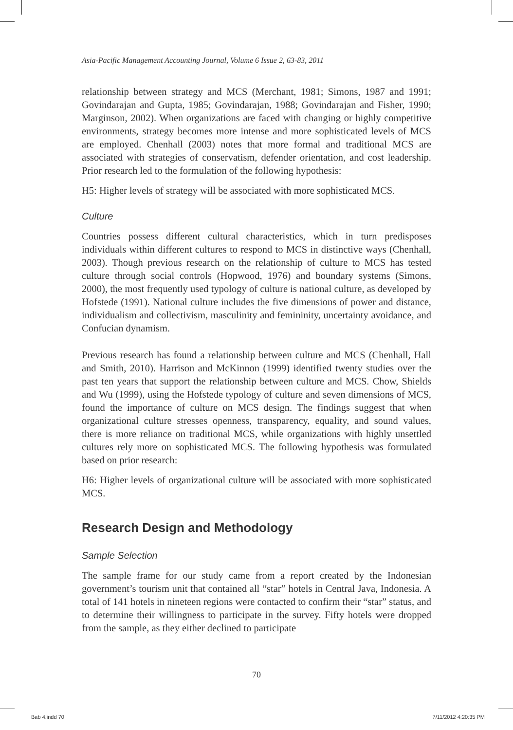Asia-Pacific Management Accounting Journal, Volume 6 Issue 2, 63-83, 2011
relationship between strategy and MCS (Merchant, 1981; Simons, 1987 and 1991; Govindarajan and Gupta, 1985; Govindarajan, 1988; Govindarajan and Fisher, 1990; Marginson, 2002). When organizations are faced with changing or highly competitive environments, strategy becomes more intense and more sophisticated levels of MCS are employed. Chenhall (2003) notes that more formal and traditional MCS are associated with strategies of conservatism, defender orientation, and cost leadership. Prior research led to the formulation of the following hypothesis:
H5: Higher levels of strategy will be associated with more sophisticated MCS.
Culture
Countries possess different cultural characteristics, which in turn predisposes individuals within different cultures to respond to MCS in distinctive ways (Chenhall, 2003). Though previous research on the relationship of culture to MCS has tested culture through social controls (Hopwood, 1976) and boundary systems (Simons, 2000), the most frequently used typology of culture is national culture, as developed by Hofstede (1991). National culture includes the five dimensions of power and distance, individualism and collectivism, masculinity and femininity, uncertainty avoidance, and Confucian dynamism.
Previous research has found a relationship between culture and MCS (Chenhall, Hall and Smith, 2010). Harrison and McKinnon (1999) identified twenty studies over the past ten years that support the relationship between culture and MCS. Chow, Shields and Wu (1999), using the Hofstede typology of culture and seven dimensions of MCS, found the importance of culture on MCS design. The findings suggest that when organizational culture stresses openness, transparency, equality, and sound values, there is more reliance on traditional MCS, while organizations with highly unsettled cultures rely more on sophisticated MCS. The following hypothesis was formulated based on prior research:
H6: Higher levels of organizational culture will be associated with more sophisticated MCS.
Research Design and Methodology
Sample Selection
The sample frame for our study came from a report created by the Indonesian government’s tourism unit that contained all “star” hotels in Central Java, Indonesia. A total of 141 hotels in nineteen regions were contacted to confirm their “star” status, and to determine their willingness to participate in the survey. Fifty hotels were dropped from the sample, as they either declined to participate
70
Bab 4.indd 70 7/11/2012 4:20:35 PM